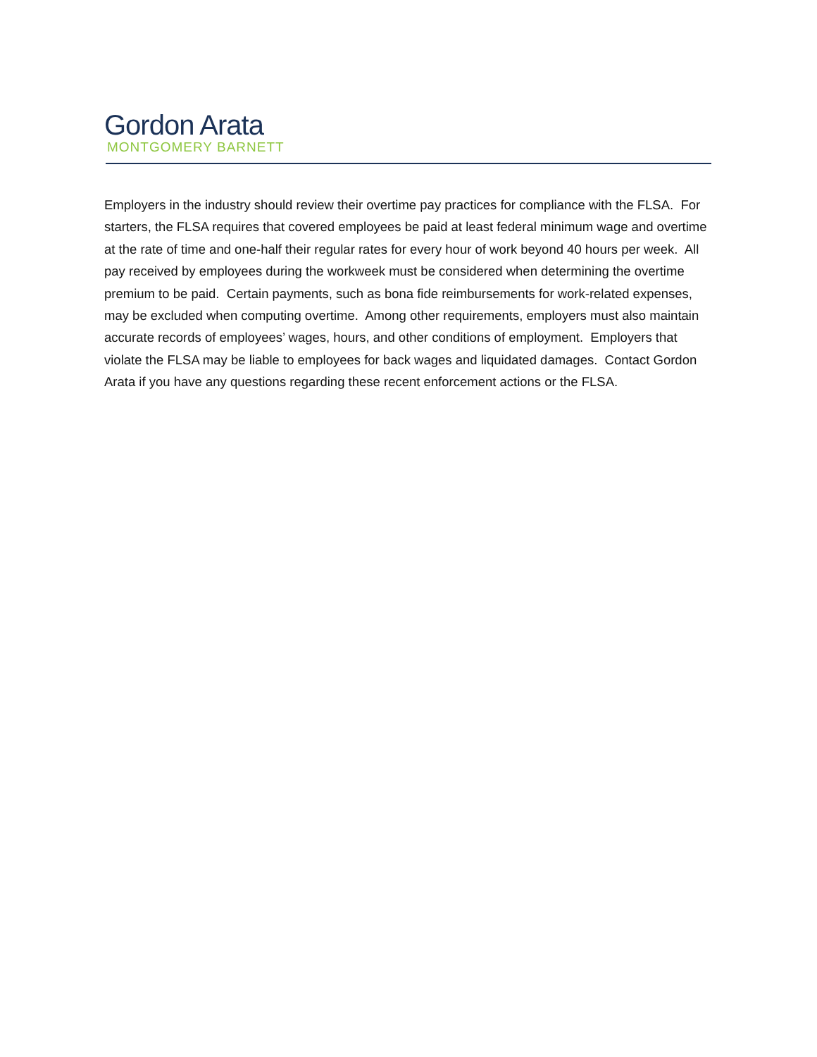Gordon Arata
MONTGOMERY BARNETT
Employers in the industry should review their overtime pay practices for compliance with the FLSA. For starters, the FLSA requires that covered employees be paid at least federal minimum wage and overtime at the rate of time and one-half their regular rates for every hour of work beyond 40 hours per week. All pay received by employees during the workweek must be considered when determining the overtime premium to be paid. Certain payments, such as bona fide reimbursements for work-related expenses, may be excluded when computing overtime. Among other requirements, employers must also maintain accurate records of employees’ wages, hours, and other conditions of employment. Employers that violate the FLSA may be liable to employees for back wages and liquidated damages. Contact Gordon Arata if you have any questions regarding these recent enforcement actions or the FLSA.